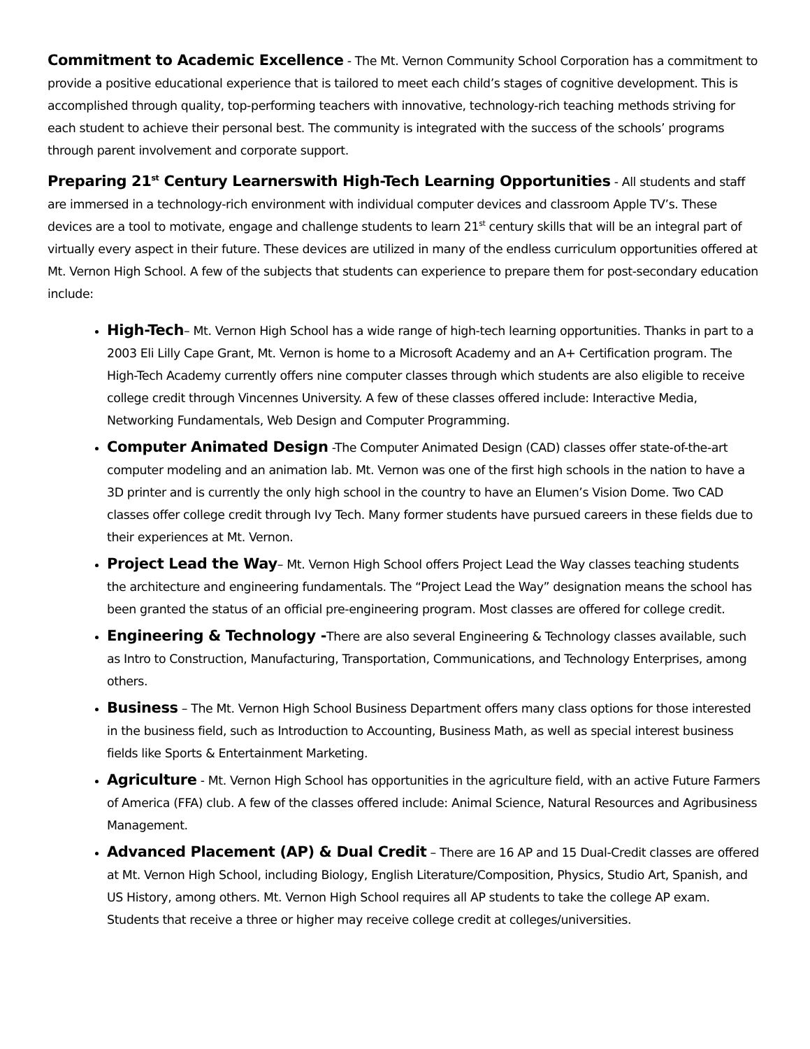Commitment to Academic Excellence - The Mt. Vernon Community School Corporation has a commitment to provide a positive educational experience that is tailored to meet each child’s stages of cognitive development. This is accomplished through quality, top-performing teachers with innovative, technology-rich teaching methods striving for each student to achieve their personal best. The community is integrated with the success of the schools’ programs through parent involvement and corporate support.
Preparing 21<sup>st</sup> Century Learnerswith High-Tech Learning Opportunities - All students and staff are immersed in a technology-rich environment with individual computer devices and classroom Apple TV’s. These devices are a tool to motivate, engage and challenge students to learn 21<sup>st</sup> century skills that will be an integral part of virtually every aspect in their future. These devices are utilized in many of the endless curriculum opportunities offered at Mt. Vernon High School. A few of the subjects that students can experience to prepare them for post-secondary education include:
High-Tech– Mt. Vernon High School has a wide range of high-tech learning opportunities. Thanks in part to a 2003 Eli Lilly Cape Grant, Mt. Vernon is home to a Microsoft Academy and an A+ Certification program. The High-Tech Academy currently offers nine computer classes through which students are also eligible to receive college credit through Vincennes University. A few of these classes offered include: Interactive Media, Networking Fundamentals, Web Design and Computer Programming.
Computer Animated Design -The Computer Animated Design (CAD) classes offer state-of-the-art computer modeling and an animation lab. Mt. Vernon was one of the first high schools in the nation to have a 3D printer and is currently the only high school in the country to have an Elumen’s Vision Dome. Two CAD classes offer college credit through Ivy Tech. Many former students have pursued careers in these fields due to their experiences at Mt. Vernon.
Project Lead the Way– Mt. Vernon High School offers Project Lead the Way classes teaching students the architecture and engineering fundamentals. The “Project Lead the Way” designation means the school has been granted the status of an official pre-engineering program. Most classes are offered for college credit.
Engineering & Technology -There are also several Engineering & Technology classes available, such as Intro to Construction, Manufacturing, Transportation, Communications, and Technology Enterprises, among others.
Business – The Mt. Vernon High School Business Department offers many class options for those interested in the business field, such as Introduction to Accounting, Business Math, as well as special interest business fields like Sports & Entertainment Marketing.
Agriculture - Mt. Vernon High School has opportunities in the agriculture field, with an active Future Farmers of America (FFA) club. A few of the classes offered include: Animal Science, Natural Resources and Agribusiness Management.
Advanced Placement (AP) & Dual Credit – There are 16 AP and 15 Dual-Credit classes are offered at Mt. Vernon High School, including Biology, English Literature/Composition, Physics, Studio Art, Spanish, and US History, among others. Mt. Vernon High School requires all AP students to take the college AP exam. Students that receive a three or higher may receive college credit at colleges/universities.